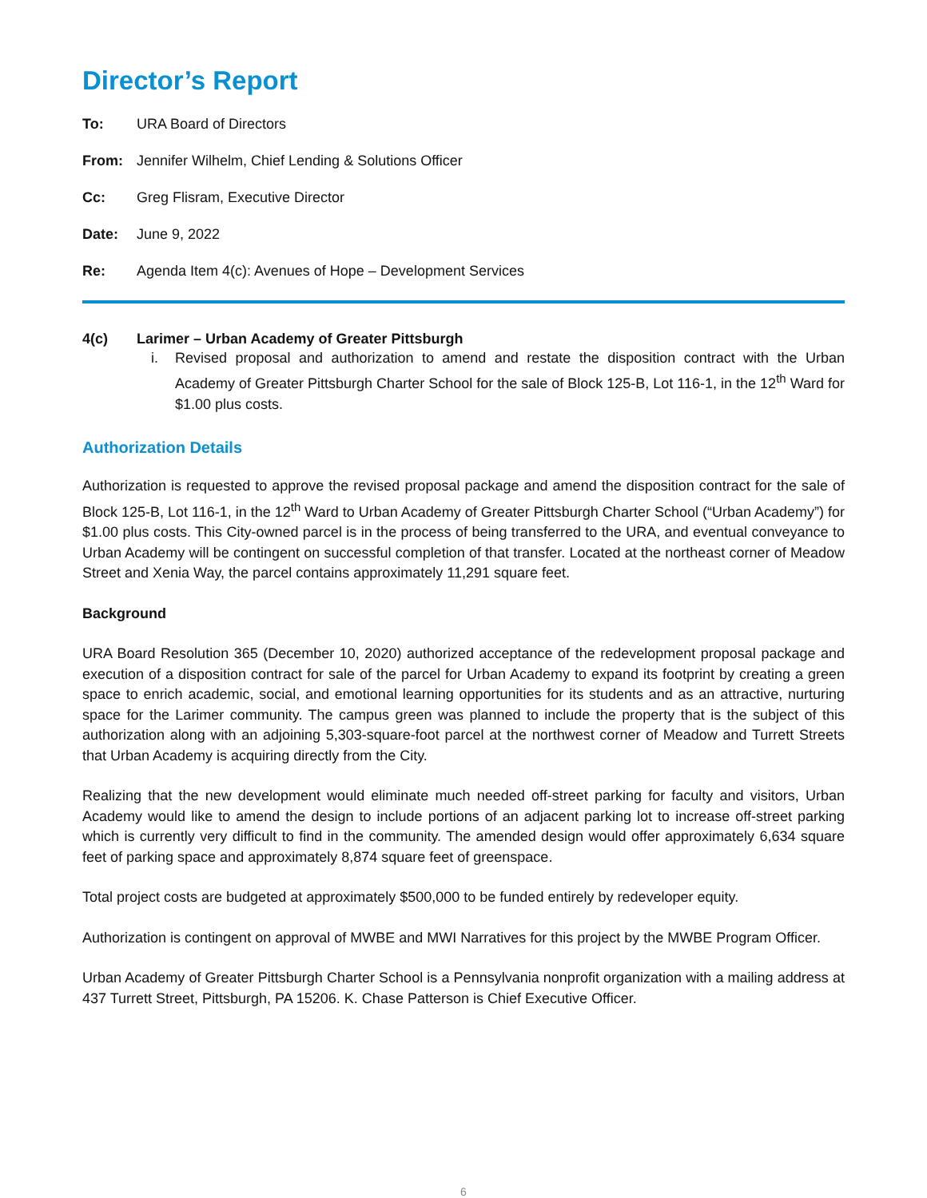Director’s Report
To: URA Board of Directors
From: Jennifer Wilhelm, Chief Lending & Solutions Officer
Cc: Greg Flisram, Executive Director
Date: June 9, 2022
Re: Agenda Item 4(c): Avenues of Hope – Development Services
4(c) Larimer – Urban Academy of Greater Pittsburgh
i. Revised proposal and authorization to amend and restate the disposition contract with the Urban Academy of Greater Pittsburgh Charter School for the sale of Block 125-B, Lot 116-1, in the 12<sup>th</sup> Ward for $1.00 plus costs.
Authorization Details
Authorization is requested to approve the revised proposal package and amend the disposition contract for the sale of Block 125-B, Lot 116-1, in the 12<sup>th</sup> Ward to Urban Academy of Greater Pittsburgh Charter School (“Urban Academy”) for $1.00 plus costs. This City-owned parcel is in the process of being transferred to the URA, and eventual conveyance to Urban Academy will be contingent on successful completion of that transfer. Located at the northeast corner of Meadow Street and Xenia Way, the parcel contains approximately 11,291 square feet.
Background
URA Board Resolution 365 (December 10, 2020) authorized acceptance of the redevelopment proposal package and execution of a disposition contract for sale of the parcel for Urban Academy to expand its footprint by creating a green space to enrich academic, social, and emotional learning opportunities for its students and as an attractive, nurturing space for the Larimer community. The campus green was planned to include the property that is the subject of this authorization along with an adjoining 5,303-square-foot parcel at the northwest corner of Meadow and Turrett Streets that Urban Academy is acquiring directly from the City.
Realizing that the new development would eliminate much needed off-street parking for faculty and visitors, Urban Academy would like to amend the design to include portions of an adjacent parking lot to increase off-street parking which is currently very difficult to find in the community. The amended design would offer approximately 6,634 square feet of parking space and approximately 8,874 square feet of greenspace.
Total project costs are budgeted at approximately $500,000 to be funded entirely by redeveloper equity.
Authorization is contingent on approval of MWBE and MWI Narratives for this project by the MWBE Program Officer.
Urban Academy of Greater Pittsburgh Charter School is a Pennsylvania nonprofit organization with a mailing address at 437 Turrett Street, Pittsburgh, PA 15206. K. Chase Patterson is Chief Executive Officer.
6